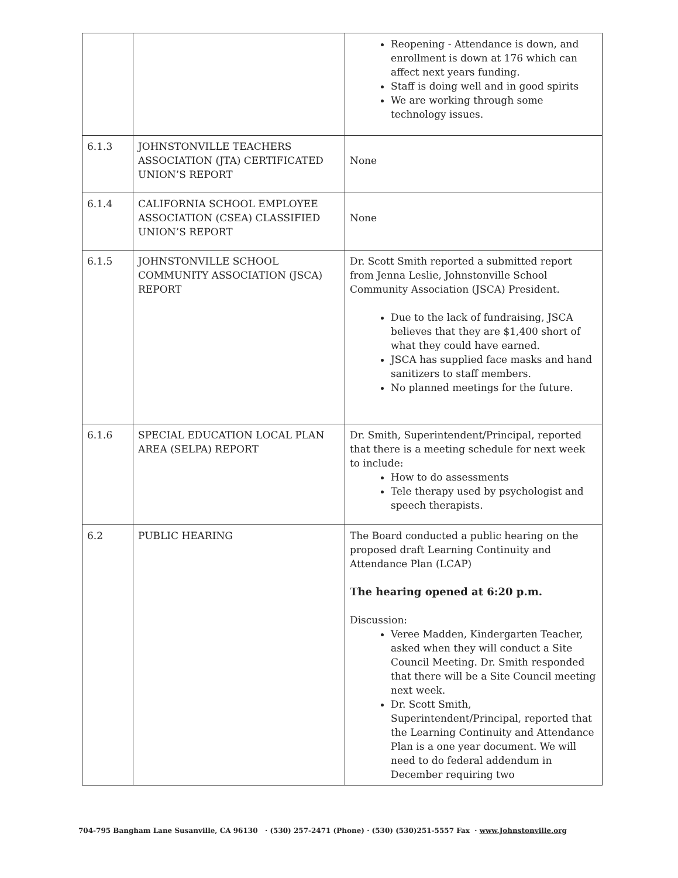| | | Reopening - Attendance is down, and enrollment is down at 176 which can affect next years funding. Staff is doing well and in good spirits We are working through some technology issues. |
| 6.1.3 | JOHNSTONVILLE TEACHERS ASSOCIATION (JTA) CERTIFICATED UNION’S REPORT | None |
| 6.1.4 | CALIFORNIA SCHOOL EMPLOYEE ASSOCIATION (CSEA) CLASSIFIED UNION’S REPORT | None |
| 6.1.5 | JOHNSTONVILLE SCHOOL COMMUNITY ASSOCIATION (JSCA) REPORT | Dr. Scott Smith reported a submitted report from Jenna Leslie, Johnstonville School Community Association (JSCA) President. Due to the lack of fundraising, JSCA believes that they are $1,400 short of what they could have earned. JSCA has supplied face masks and hand sanitizers to staff members. No planned meetings for the future. |
| 6.1.6 | SPECIAL EDUCATION LOCAL PLAN AREA (SELPA) REPORT | Dr. Smith, Superintendent/Principal, reported that there is a meeting schedule for next week to include: How to do assessments Tele therapy used by psychologist and speech therapists. |
| 6.2 | PUBLIC HEARING | The Board conducted a public hearing on the proposed draft Learning Continuity and Attendance Plan (LCAP) The hearing opened at 6:20 p.m. Discussion: Veree Madden, Kindergarten Teacher, asked when they will conduct a Site Council Meeting. Dr. Smith responded that there will be a Site Council meeting next week. Dr. Scott Smith, Superintendent/Principal, reported that the Learning Continuity and Attendance Plan is a one year document. We will need to do federal addendum in December requiring two |
704-795 Bangham Lane Susanville, CA 96130 · (530) 257-2471 (Phone) · (530) (530)251-5557 Fax · www.Johnstonville.org